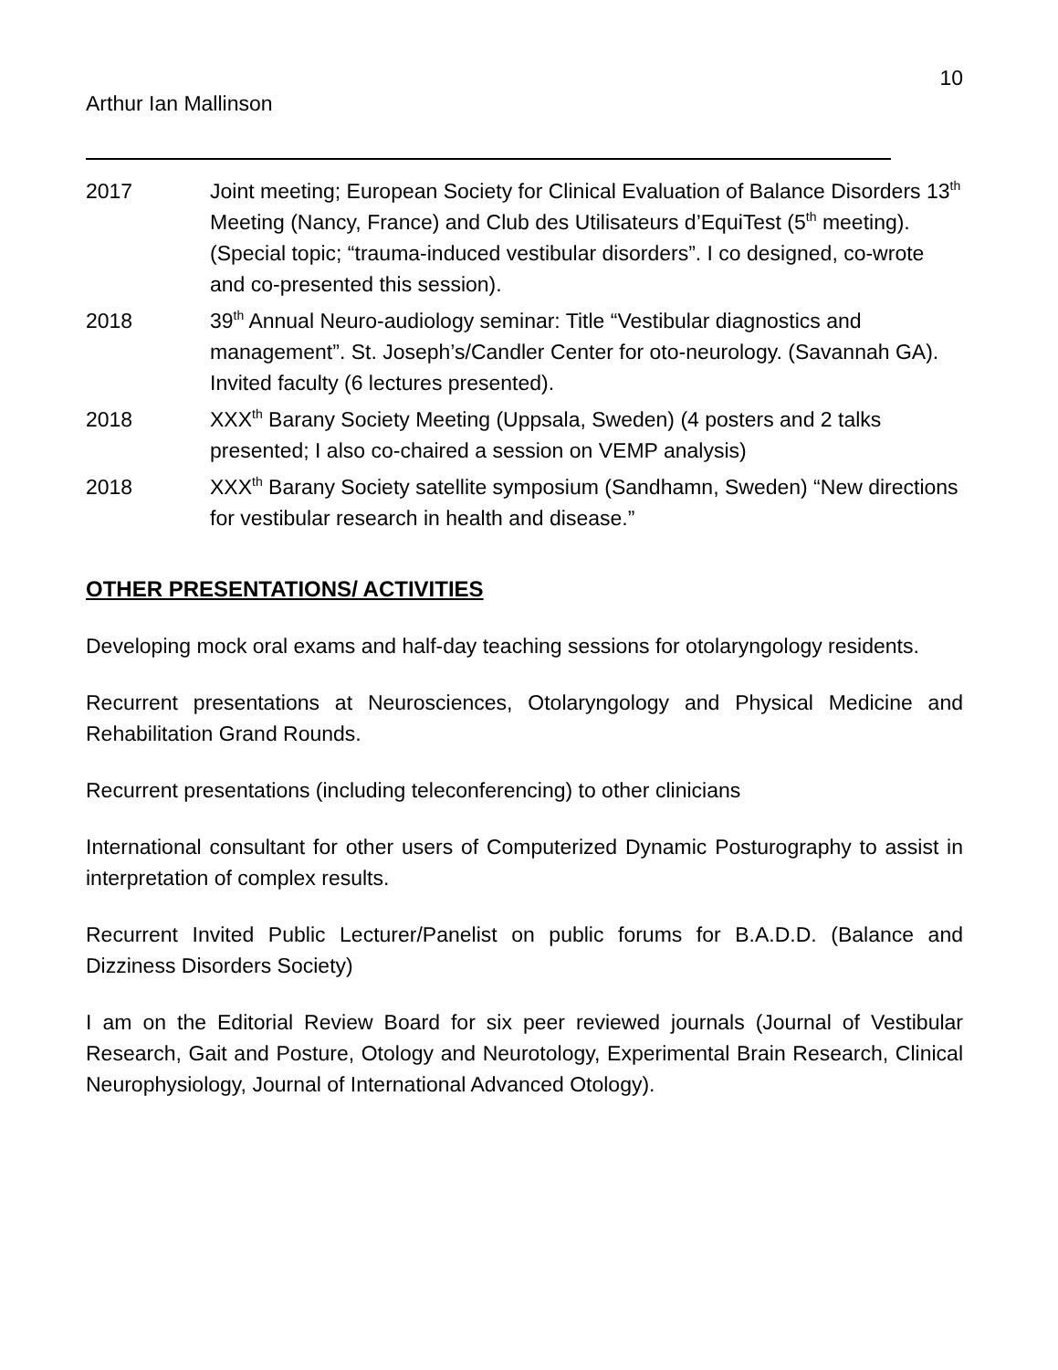10
Arthur Ian Mallinson
2017 Joint meeting; European Society for Clinical Evaluation of Balance Disorders 13<sup>th</sup> Meeting (Nancy, France) and Club des Utilisateurs d’EquiTest (5<sup>th</sup> meeting). (Special topic; “trauma-induced vestibular disorders”. I co designed, co-wrote and co-presented this session).
2018 39<sup>th</sup> Annual Neuro-audiology seminar: Title “Vestibular diagnostics and management”. St. Joseph’s/Candler Center for oto-neurology. (Savannah GA). Invited faculty (6 lectures presented).
2018 XXX<sup>th</sup> Barany Society Meeting (Uppsala, Sweden) (4 posters and 2 talks presented; I also co-chaired a session on VEMP analysis)
2018 XXX<sup>th</sup> Barany Society satellite symposium (Sandhamn, Sweden) “New directions for vestibular research in health and disease.”
OTHER PRESENTATIONS/ ACTIVITIES
Developing mock oral exams and half-day teaching sessions for otolaryngology residents.
Recurrent presentations at Neurosciences, Otolaryngology and Physical Medicine and Rehabilitation Grand Rounds.
Recurrent presentations (including teleconferencing) to other clinicians
International consultant for other users of Computerized Dynamic Posturography to assist in interpretation of complex results.
Recurrent Invited Public Lecturer/Panelist on public forums for B.A.D.D. (Balance and Dizziness Disorders Society)
I am on the Editorial Review Board for six peer reviewed journals (Journal of Vestibular Research, Gait and Posture, Otology and Neurotology, Experimental Brain Research, Clinical Neurophysiology, Journal of International Advanced Otology).